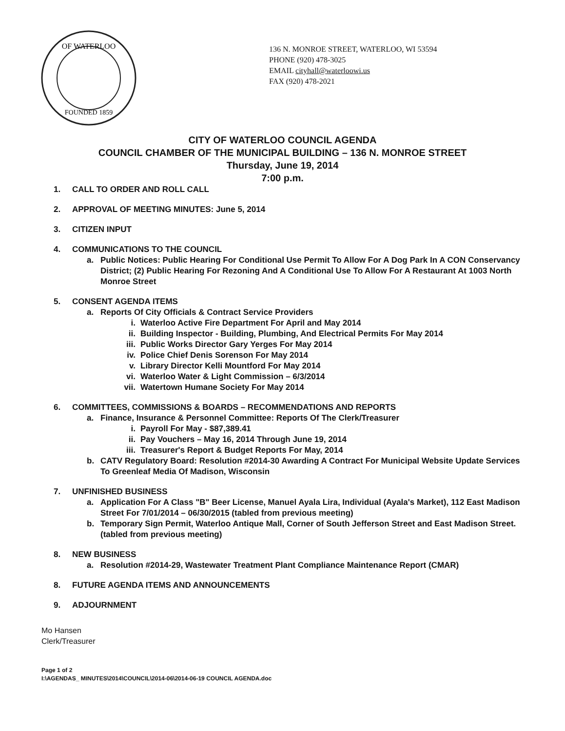OF WATERLOO
FOUNDED 1859
136 N. MONROE STREET, WATERLOO, WI 53594
PHONE (920) 478-3025
EMAIL cityhall@waterloowi.us
FAX (920) 478-2021
CITY OF WATERLOO COUNCIL AGENDA
COUNCIL CHAMBER OF THE MUNICIPAL BUILDING – 136 N. MONROE STREET
Thursday, June 19, 2014
7:00 p.m.
1. CALL TO ORDER AND ROLL CALL
2. APPROVAL OF MEETING MINUTES: June 5, 2014
3. CITIZEN INPUT
4. COMMUNICATIONS TO THE COUNCIL
a. Public Notices: Public Hearing For Conditional Use Permit To Allow For A Dog Park In A CON Conservancy District; (2) Public Hearing For Rezoning And A Conditional Use To Allow For A Restaurant At 1003 North Monroe Street
5. CONSENT AGENDA ITEMS
a. Reports Of City Officials & Contract Service Providers
i. Waterloo Active Fire Department For April and May 2014
ii. Building Inspector - Building, Plumbing, And Electrical Permits For May 2014
iii. Public Works Director Gary Yerges For May 2014
iv. Police Chief Denis Sorenson For May 2014
v. Library Director Kelli Mountford For May 2014
vi. Waterloo Water & Light Commission – 6/3/2014
vii. Watertown Humane Society For May 2014
6. COMMITTEES, COMMISSIONS & BOARDS – RECOMMENDATIONS AND REPORTS
a. Finance, Insurance & Personnel Committee: Reports Of The Clerk/Treasurer
i. Payroll For May - $87,389.41
ii. Pay Vouchers – May 16, 2014 Through June 19, 2014
iii. Treasurer's Report & Budget Reports For May, 2014
b. CATV Regulatory Board: Resolution #2014-30 Awarding A Contract For Municipal Website Update Services To Greenleaf Media Of Madison, Wisconsin
7. UNFINISHED BUSINESS
a. Application For A Class "B" Beer License, Manuel Ayala Lira, Individual (Ayala's Market), 112 East Madison Street For 7/01/2014 – 06/30/2015 (tabled from previous meeting)
b. Temporary Sign Permit, Waterloo Antique Mall, Corner of South Jefferson Street and East Madison Street. (tabled from previous meeting)
8. NEW BUSINESS
a. Resolution #2014-29, Wastewater Treatment Plant Compliance Maintenance Report (CMAR)
8. FUTURE AGENDA ITEMS AND ANNOUNCEMENTS
9. ADJOURNMENT
Mo Hansen
Clerk/Treasurer
Page 1 of 2
I:\AGENDAS_ MINUTES\2014\COUNCIL\2014-06\2014-06-19 COUNCIL AGENDA.doc